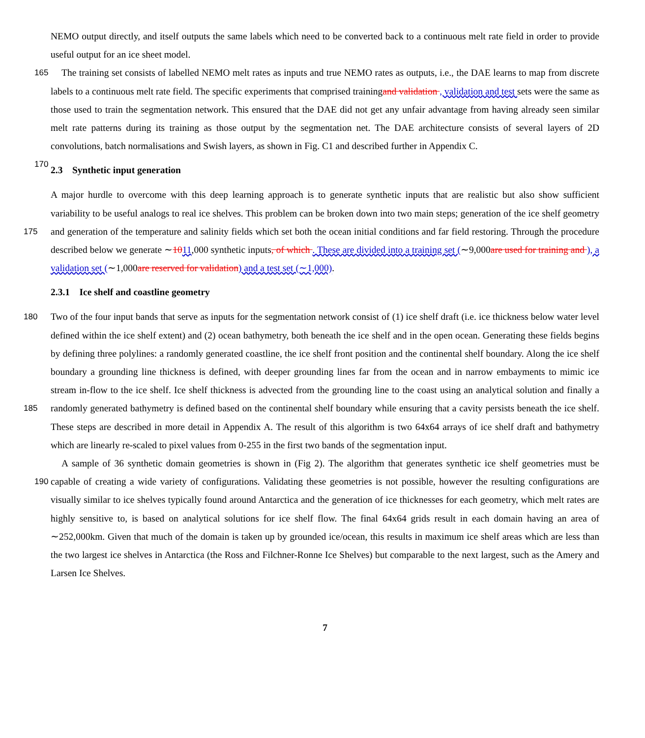NEMO output directly, and itself outputs the same labels which need to be converted back to a continuous melt rate field in order to provide useful output for an ice sheet model.
165 The training set consists of labelled NEMO melt rates as inputs and true NEMO rates as outputs, i.e., the DAE learns to map from discrete labels to a continuous melt rate field. The specific experiments that comprised trainingand validation , validation and test sets were the same as those used to train the segmentation network. This ensured that the DAE did not get any unfair advantage from having already seen similar melt rate patterns during its training as those output by the segmentation net. The DAE architecture consists of several layers of 2D convolutions, batch normalisations and Swish layers, as shown in Fig. C1 170 and described further in Appendix C.
2.3 Synthetic input generation
A major hurdle to overcome with this deep learning approach is to generate synthetic inputs that are realistic but also show sufficient variability to be useful analogs to real ice shelves. This problem can be broken down into two main steps; generation of the ice shelf geometry and generation of the temperature and salinity fields which set both the ocean initial conditions and 175 far field restoring. Through the procedure described below we generate ∼1011,000 synthetic inputs, of which . These are divided into a training set (∼9,000are used for training and ), a validation set (∼1,000are reserved for validation) and a test set (∼1,000).
2.3.1 Ice shelf and coastline geometry
Two of the four input bands that serve as inputs for the segmentation network consist of (1) ice shelf draft (i.e. ice thickness 180 below water level defined within the ice shelf extent) and (2) ocean bathymetry, both beneath the ice shelf and in the open ocean. Generating these fields begins by defining three polylines: a randomly generated coastline, the ice shelf front position and the continental shelf boundary. Along the ice shelf boundary a grounding line thickness is defined, with deeper grounding lines far from the ocean and in narrow embayments to mimic ice stream in-flow to the ice shelf. Ice shelf thickness is advected from the grounding line to the coast using an analytical solution and finally a randomly generated bathymetry is defined based 185 on the continental shelf boundary while ensuring that a cavity persists beneath the ice shelf. These steps are described in more detail in Appendix A. The result of this algorithm is two 64x64 arrays of ice shelf draft and bathymetry which are linearly re-scaled to pixel values from 0-255 in the first two bands of the segmentation input.
A sample of 36 synthetic domain geometries is shown in (Fig 2). The algorithm that generates synthetic ice shelf geometries must be capable of creating a wide variety of configurations. Validating these geometries is not possible, however the resulting 190 configurations are visually similar to ice shelves typically found around Antarctica and the generation of ice thicknesses for each geometry, which melt rates are highly sensitive to, is based on analytical solutions for ice shelf flow. The final 64x64 grids result in each domain having an area of ∼252,000km. Given that much of the domain is taken up by grounded ice/ocean, this results in maximum ice shelf areas which are less than the two largest ice shelves in Antarctica (the Ross and Filchner-Ronne Ice Shelves) but comparable to the next largest, such as the Amery and Larsen Ice Shelves.
7